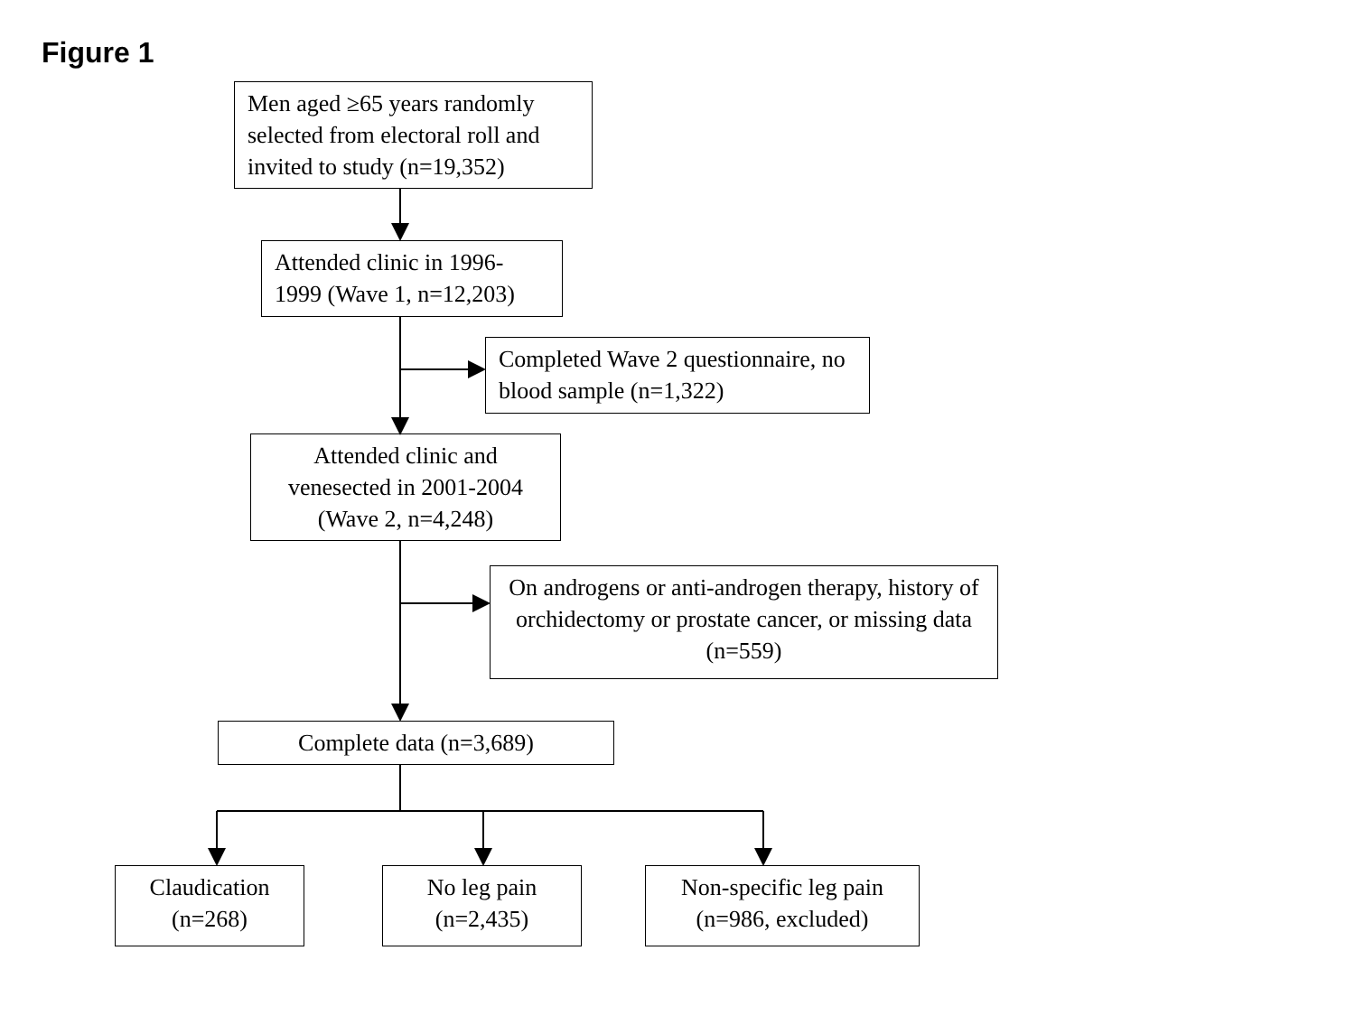Figure 1
Men aged ≥65 years randomly selected from electoral roll and invited to study (n=19,352)
Attended clinic in 1996-1999 (Wave 1, n=12,203)
Completed Wave 2 questionnaire, no blood sample (n=1,322)
Attended clinic and venesected in 2001-2004 (Wave 2, n=4,248)
On androgens or anti-androgen therapy, history of orchidectomy or prostate cancer, or missing data (n=559)
Complete data (n=3,689)
Claudication (n=268)
No leg pain (n=2,435)
Non-specific leg pain (n=986, excluded)